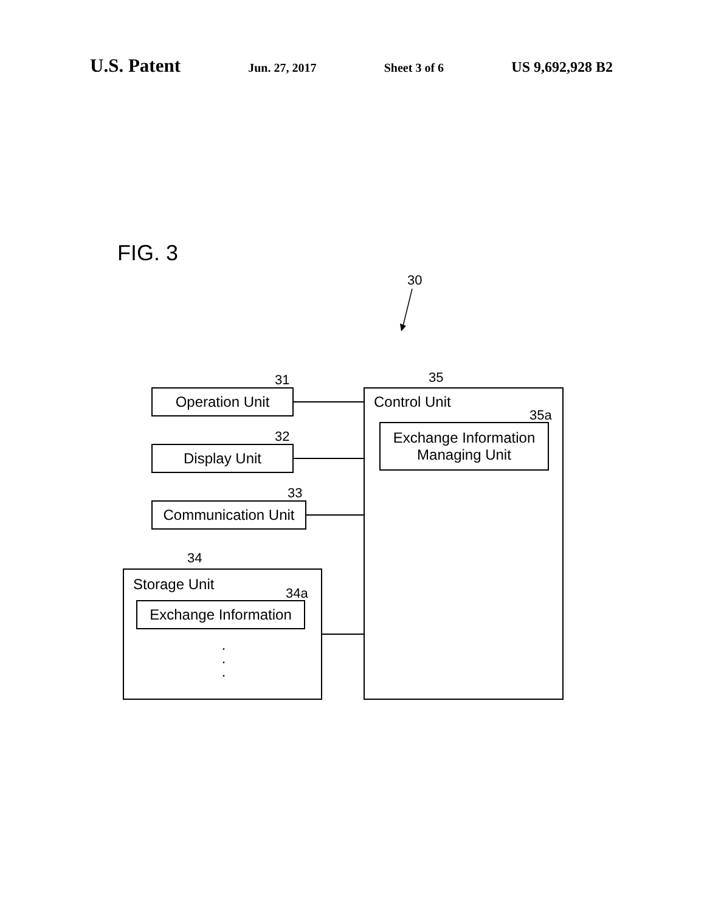U.S. Patent Jun. 27, 2017 Sheet 3 of 6 US 9,692,928 B2
FIG. 3
30
31
Operation Unit
32
Display Unit
33
Communication Unit
34
Storage Unit
Exchange Information
·
·
·
34a
35
Control Unit
Exchange Information
Managing Unit
35a